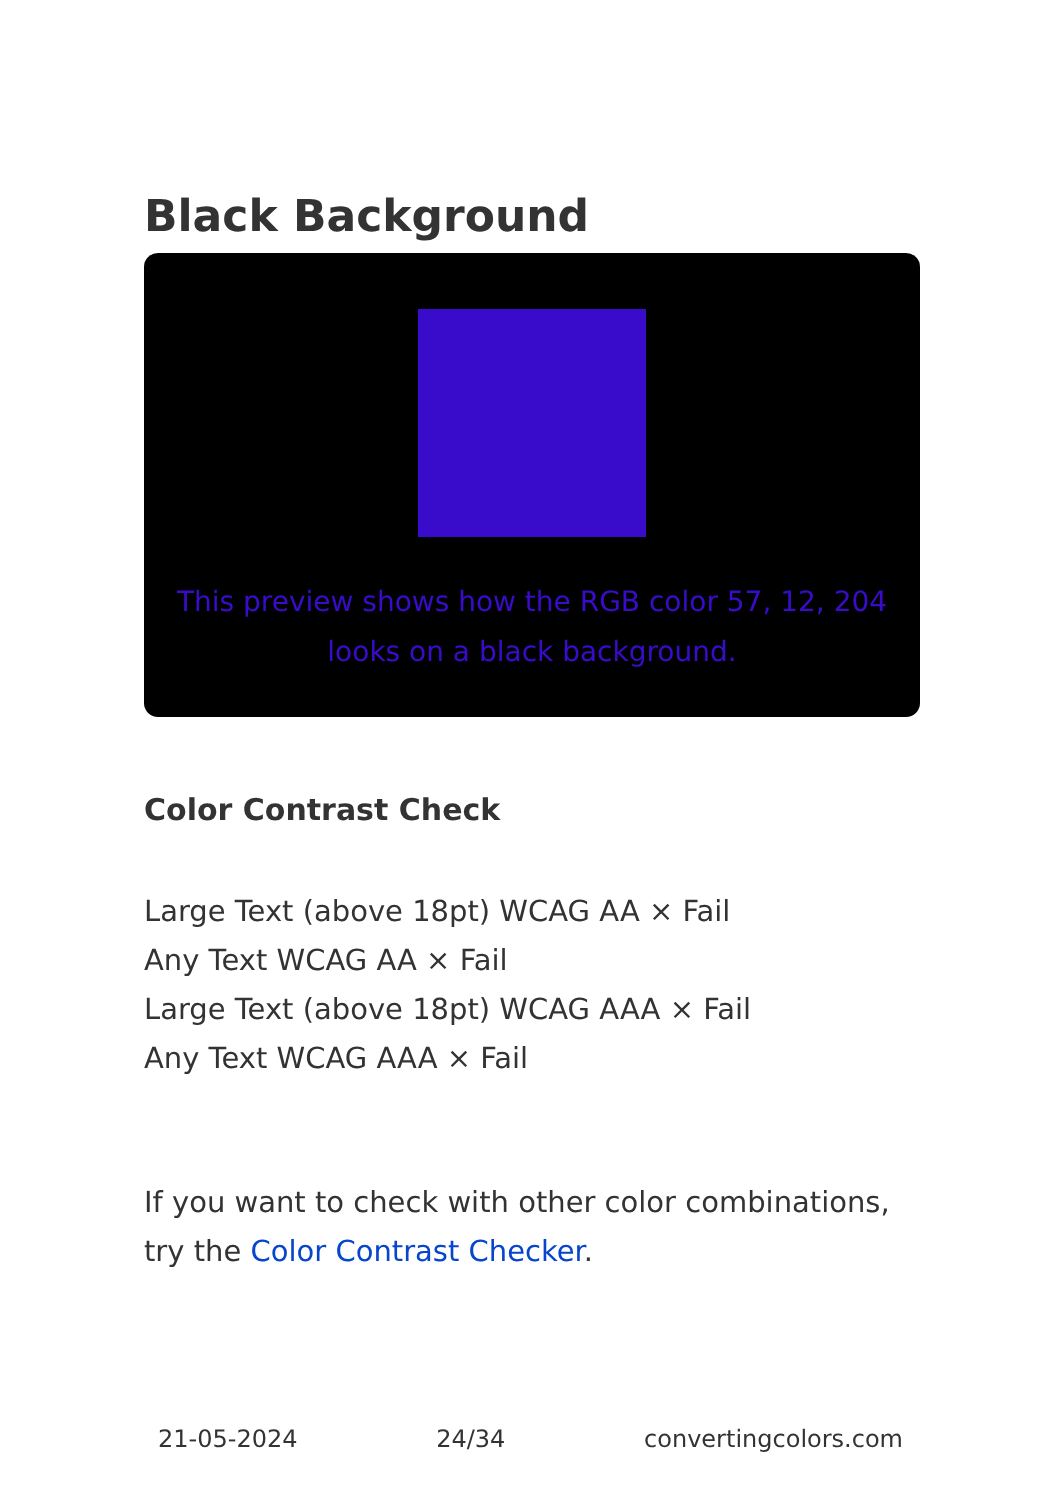Black Background
This preview shows how the RGB color 57, 12, 204 looks on a black background.
Color Contrast Check
Large Text (above 18pt) WCAG AA × Fail
Any Text WCAG AA × Fail
Large Text (above 18pt) WCAG AAA × Fail
Any Text WCAG AAA × Fail
If you want to check with other color combinations, try the Color Contrast Checker.
21-05-2024 24/34 convertingcolors.com